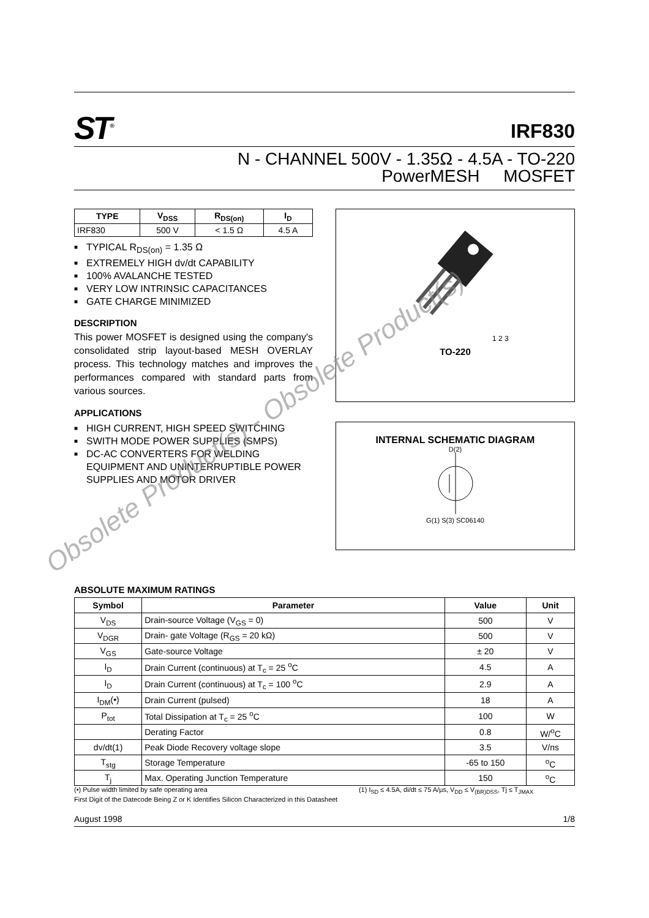ST<sup>®</sup>
IRF830
N - CHANNEL 500V - 1.35Ω - 4.5A - TO-220
PowerMESH MOSFET
| TYPE | V<sub>DSS</sub> | R<sub>DS(on)</sub> | I<sub>D</sub> |
| --- | --- | --- | --- |
| IRF830 | 500 V | < 1.5 Ω | 4.5 A |
■ TYPICAL R<sub>DS(on)</sub> = 1.35 Ω
■ EXTREMELY HIGH dv/dt CAPABILITY
■ 100% AVALANCHE TESTED
■ VERY LOW INTRINSIC CAPACITANCES
■ GATE CHARGE MINIMIZED
DESCRIPTION
This power MOSFET is designed using the company's consolidated strip layout-based MESH OVERLAY process. This technology matches and improves the performances compared with standard parts from various sources.
APPLICATIONS
■ HIGH CURRENT, HIGH SPEED SWITCHING
■ SWITH MODE POWER SUPPLIES (SMPS)
■ DC-AC CONVERTERS FOR WELDING EQUIPMENT AND UNINTERRUPTIBLE POWER SUPPLIES AND MOTOR DRIVER
1 2 3
TO-220
INTERNAL SCHEMATIC DIAGRAM
D(2)
G(1) S(3) SC06140
ABSOLUTE MAXIMUM RATINGS
| Symbol | Parameter | Value | Unit |
| --- | --- | --- | --- |
| V<sub>DS</sub> | Drain-source Voltage (V<sub>GS</sub> = 0) | 500 | V |
| V<sub>DGR</sub> | Drain- gate Voltage (R<sub>GS</sub> = 20 kΩ) | 500 | V |
| V<sub>GS</sub> | Gate-source Voltage | ± 20 | V |
| I<sub>D</sub> | Drain Current (continuous) at T<sub>c</sub> = 25 <sup>o</sup>C | 4.5 | A |
| I<sub>D</sub> | Drain Current (continuous) at T<sub>c</sub> = 100 <sup>o</sup>C | 2.9 | A |
| I<sub>DM</sub>(•) | Drain Current (pulsed) | 18 | A |
| P<sub>tot</sub> | Total Dissipation at T<sub>c</sub> = 25 <sup>o</sup>C | 100 | W |
| | Derating Factor | 0.8 | W/<sup>o</sup>C |
| dv/dt(1) | Peak Diode Recovery voltage slope | 3.5 | V/ns |
| T<sub>stg</sub> | Storage Temperature | -65 to 150 | <sup>o</sup> C |
| T<sub>j</sub> | Max. Operating Junction Temperature | 150 | <sup>o</sup> C |
(•) Pulse width limited by safe operating area (1) I<sub>SD</sub> ≤ 4.5A, di/dt ≤ 75 A/µs, V<sub>DD</sub> ≤ V<sub>(BR)DSS</sub>, Tj ≤ T<sub>JMAX</sub>
First Digit of the Datecode Being Z or K Identifies Silicon Characterized in this Datasheet
August 1998 1/8
Obsolete Product(s) - Obsolete Product(s)